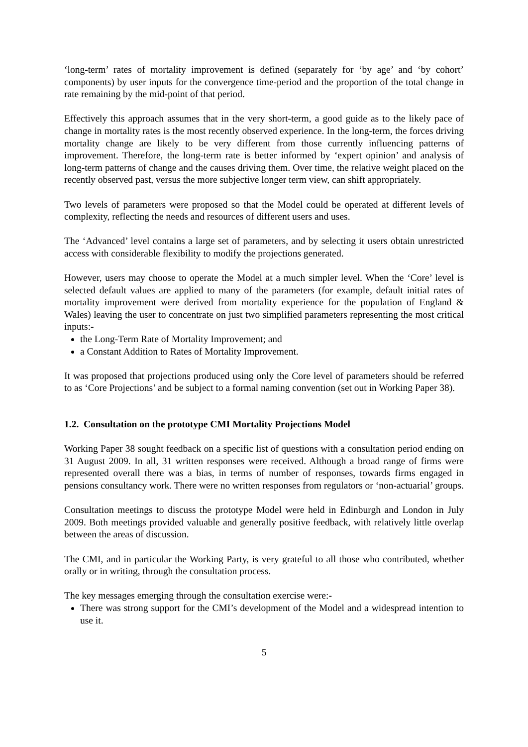‘long-term’ rates of mortality improvement is defined (separately for ‘by age’ and ‘by cohort’ components) by user inputs for the convergence time-period and the proportion of the total change in rate remaining by the mid-point of that period.
Effectively this approach assumes that in the very short-term, a good guide as to the likely pace of change in mortality rates is the most recently observed experience. In the long-term, the forces driving mortality change are likely to be very different from those currently influencing patterns of improvement. Therefore, the long-term rate is better informed by ‘expert opinion’ and analysis of long-term patterns of change and the causes driving them. Over time, the relative weight placed on the recently observed past, versus the more subjective longer term view, can shift appropriately.
Two levels of parameters were proposed so that the Model could be operated at different levels of complexity, reflecting the needs and resources of different users and uses.
The ‘Advanced’ level contains a large set of parameters, and by selecting it users obtain unrestricted access with considerable flexibility to modify the projections generated.
However, users may choose to operate the Model at a much simpler level. When the ‘Core’ level is selected default values are applied to many of the parameters (for example, default initial rates of mortality improvement were derived from mortality experience for the population of England & Wales) leaving the user to concentrate on just two simplified parameters representing the most critical inputs:-
the Long-Term Rate of Mortality Improvement; and
a Constant Addition to Rates of Mortality Improvement.
It was proposed that projections produced using only the Core level of parameters should be referred to as ‘Core Projections’ and be subject to a formal naming convention (set out in Working Paper 38).
1.2. Consultation on the prototype CMI Mortality Projections Model
Working Paper 38 sought feedback on a specific list of questions with a consultation period ending on 31 August 2009. In all, 31 written responses were received. Although a broad range of firms were represented overall there was a bias, in terms of number of responses, towards firms engaged in pensions consultancy work. There were no written responses from regulators or ‘non-actuarial’ groups.
Consultation meetings to discuss the prototype Model were held in Edinburgh and London in July 2009. Both meetings provided valuable and generally positive feedback, with relatively little overlap between the areas of discussion.
The CMI, and in particular the Working Party, is very grateful to all those who contributed, whether orally or in writing, through the consultation process.
The key messages emerging through the consultation exercise were:-
There was strong support for the CMI’s development of the Model and a widespread intention to use it.
5